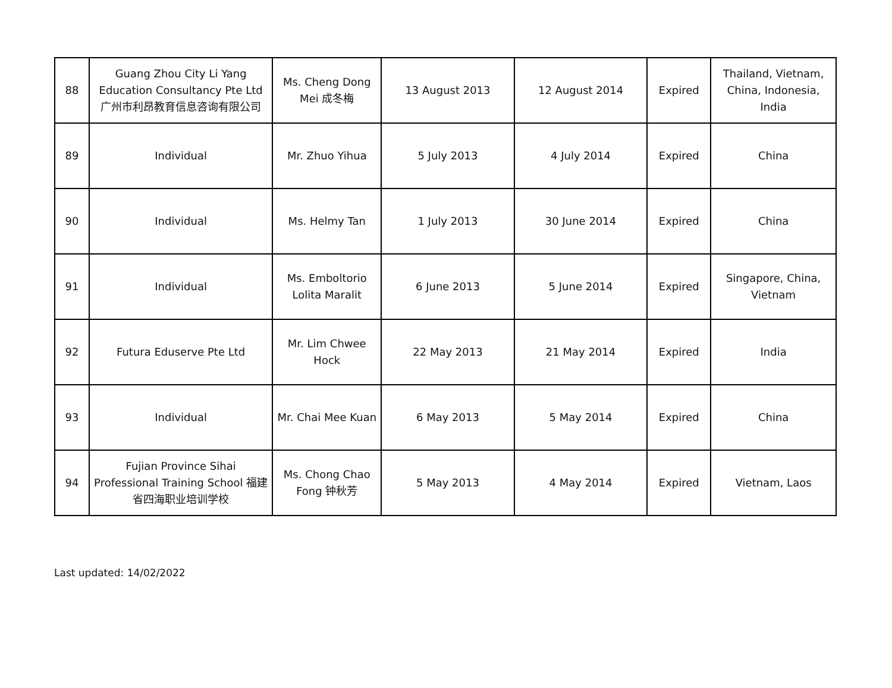| 88 | Guang Zhou City Li Yang Education Consultancy Pte Ltd 广州市利昂教育信息咨询有限公司 | Ms. Cheng Dong Mei 成冬梅 | 13 August 2013 | 12 August 2014 | Expired | Thailand, Vietnam, China, Indonesia, India |
| 89 | Individual | Mr. Zhuo Yihua | 5 July 2013 | 4 July 2014 | Expired | China |
| 90 | Individual | Ms. Helmy Tan | 1 July 2013 | 30 June 2014 | Expired | China |
| 91 | Individual | Ms. Emboltorio Lolita Maralit | 6 June 2013 | 5 June 2014 | Expired | Singapore, China, Vietnam |
| 92 | Futura Eduserve Pte Ltd | Mr. Lim Chwee Hock | 22 May 2013 | 21 May 2014 | Expired | India |
| 93 | Individual | Mr. Chai Mee Kuan | 6 May 2013 | 5 May 2014 | Expired | China |
| 94 | Fujian Province Sihai Professional Training School 福建省四海职业培训学校 | Ms. Chong Chao Fong 钟秋芳 | 5 May 2013 | 4 May 2014 | Expired | Vietnam, Laos |
Last updated: 14/02/2022